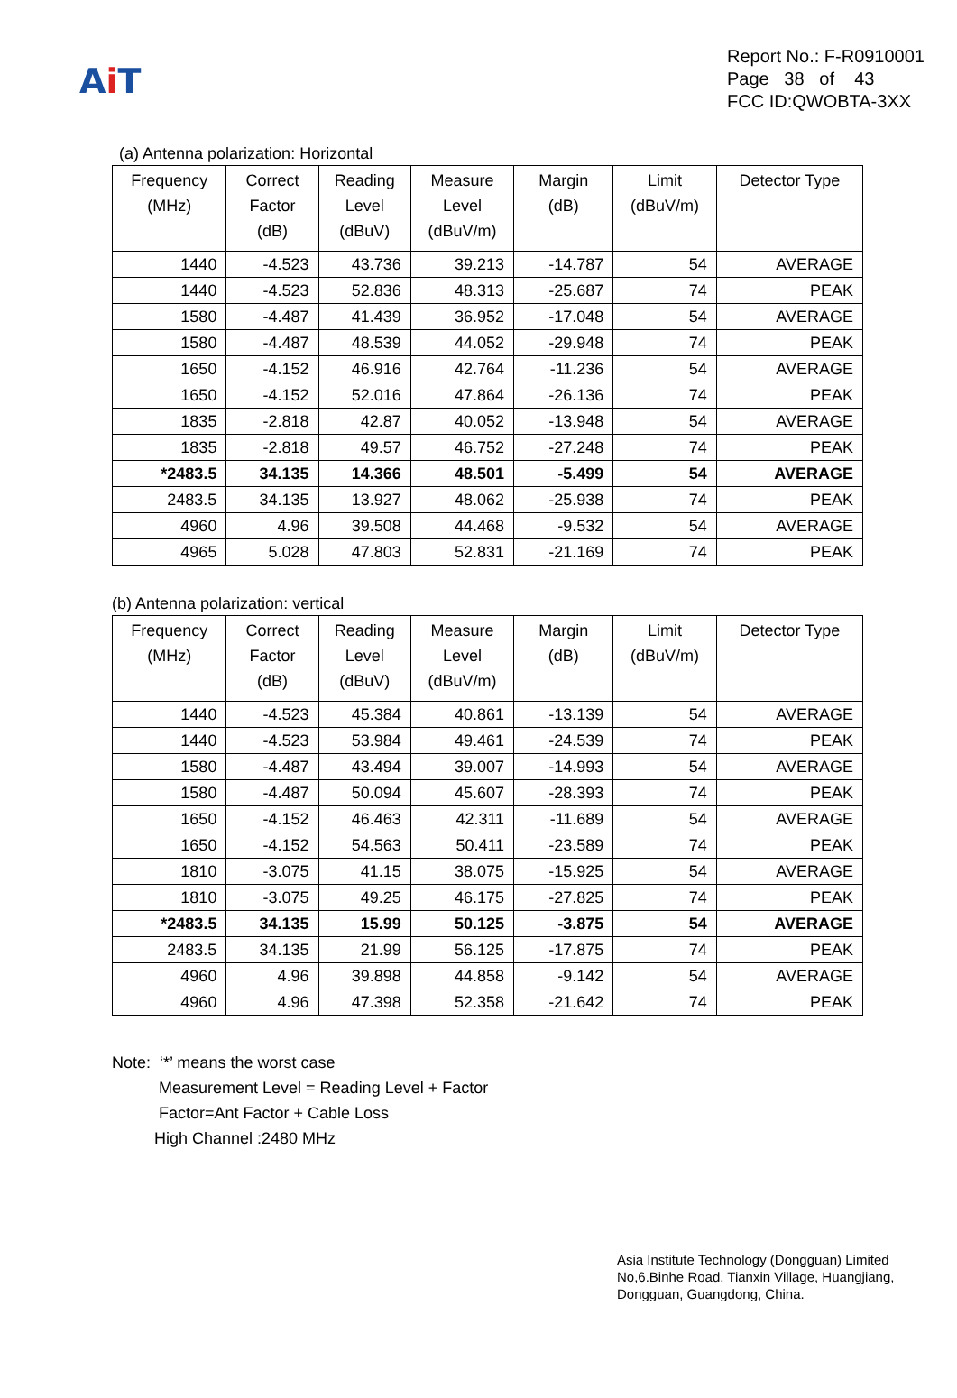Ai T
Report No.: F-R0910001
Page 38 of 43
FCC ID:QWOBTA-3XX
(a) Antenna polarization: Horizontal
| Frequency (MHz) | Correct Factor (dB) | Reading Level (dBuV) | Measure Level (dBuV/m) | Margin (dB) | Limit (dBuV/m) | Detector Type |
| --- | --- | --- | --- | --- | --- | --- |
| 1440 | -4.523 | 43.736 | 39.213 | -14.787 | 54 | AVERAGE |
| 1440 | -4.523 | 52.836 | 48.313 | -25.687 | 74 | PEAK |
| 1580 | -4.487 | 41.439 | 36.952 | -17.048 | 54 | AVERAGE |
| 1580 | -4.487 | 48.539 | 44.052 | -29.948 | 74 | PEAK |
| 1650 | -4.152 | 46.916 | 42.764 | -11.236 | 54 | AVERAGE |
| 1650 | -4.152 | 52.016 | 47.864 | -26.136 | 74 | PEAK |
| 1835 | -2.818 | 42.87 | 40.052 | -13.948 | 54 | AVERAGE |
| 1835 | -2.818 | 49.57 | 46.752 | -27.248 | 74 | PEAK |
| *2483.5 | 34.135 | 14.366 | 48.501 | -5.499 | 54 | AVERAGE |
| 2483.5 | 34.135 | 13.927 | 48.062 | -25.938 | 74 | PEAK |
| 4960 | 4.96 | 39.508 | 44.468 | -9.532 | 54 | AVERAGE |
| 4965 | 5.028 | 47.803 | 52.831 | -21.169 | 74 | PEAK |
(b) Antenna polarization: vertical
| Frequency (MHz) | Correct Factor (dB) | Reading Level (dBuV) | Measure Level (dBuV/m) | Margin (dB) | Limit (dBuV/m) | Detector Type |
| --- | --- | --- | --- | --- | --- | --- |
| 1440 | -4.523 | 45.384 | 40.861 | -13.139 | 54 | AVERAGE |
| 1440 | -4.523 | 53.984 | 49.461 | -24.539 | 74 | PEAK |
| 1580 | -4.487 | 43.494 | 39.007 | -14.993 | 54 | AVERAGE |
| 1580 | -4.487 | 50.094 | 45.607 | -28.393 | 74 | PEAK |
| 1650 | -4.152 | 46.463 | 42.311 | -11.689 | 54 | AVERAGE |
| 1650 | -4.152 | 54.563 | 50.411 | -23.589 | 74 | PEAK |
| 1810 | -3.075 | 41.15 | 38.075 | -15.925 | 54 | AVERAGE |
| 1810 | -3.075 | 49.25 | 46.175 | -27.825 | 74 | PEAK |
| *2483.5 | 34.135 | 15.99 | 50.125 | -3.875 | 54 | AVERAGE |
| 2483.5 | 34.135 | 21.99 | 56.125 | -17.875 | 74 | PEAK |
| 4960 | 4.96 | 39.898 | 44.858 | -9.142 | 54 | AVERAGE |
| 4960 | 4.96 | 47.398 | 52.358 | -21.642 | 74 | PEAK |
Note: ‘*’ means the worst case
Measurement Level = Reading Level + Factor
Factor=Ant Factor + Cable Loss
High Channel :2480 MHz
Asia Institute Technology (Dongguan) Limited
No,6.Binhe Road, Tianxin Village, Huangjiang,
Dongguan, Guangdong, China.